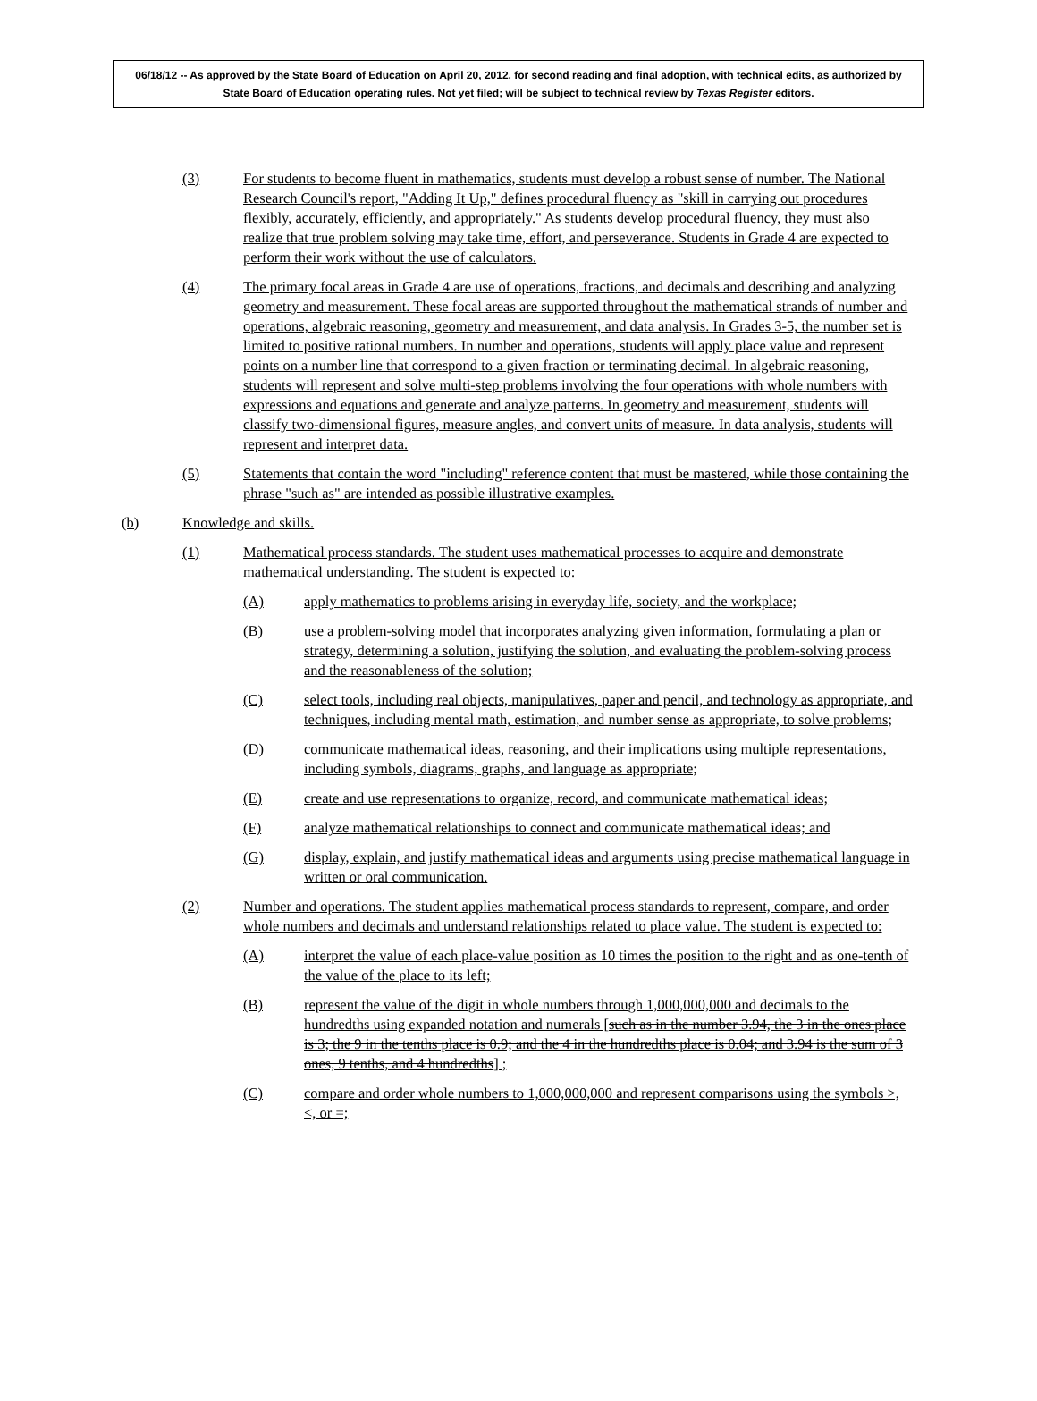06/18/12 -- As approved by the State Board of Education on April 20, 2012, for second reading and final adoption, with technical edits, as authorized by State Board of Education operating rules. Not yet filed; will be subject to technical review by Texas Register editors.
(3) For students to become fluent in mathematics, students must develop a robust sense of number. The National Research Council's report, "Adding It Up," defines procedural fluency as "skill in carrying out procedures flexibly, accurately, efficiently, and appropriately." As students develop procedural fluency, they must also realize that true problem solving may take time, effort, and perseverance. Students in Grade 4 are expected to perform their work without the use of calculators.
(4) The primary focal areas in Grade 4 are use of operations, fractions, and decimals and describing and analyzing geometry and measurement. These focal areas are supported throughout the mathematical strands of number and operations, algebraic reasoning, geometry and measurement, and data analysis. In Grades 3-5, the number set is limited to positive rational numbers. In number and operations, students will apply place value and represent points on a number line that correspond to a given fraction or terminating decimal. In algebraic reasoning, students will represent and solve multi-step problems involving the four operations with whole numbers with expressions and equations and generate and analyze patterns. In geometry and measurement, students will classify two-dimensional figures, measure angles, and convert units of measure. In data analysis, students will represent and interpret data.
(5) Statements that contain the word "including" reference content that must be mastered, while those containing the phrase "such as" are intended as possible illustrative examples.
(b) Knowledge and skills.
(1) Mathematical process standards. The student uses mathematical processes to acquire and demonstrate mathematical understanding. The student is expected to:
(A) apply mathematics to problems arising in everyday life, society, and the workplace;
(B) use a problem-solving model that incorporates analyzing given information, formulating a plan or strategy, determining a solution, justifying the solution, and evaluating the problem-solving process and the reasonableness of the solution;
(C) select tools, including real objects, manipulatives, paper and pencil, and technology as appropriate, and techniques, including mental math, estimation, and number sense as appropriate, to solve problems;
(D) communicate mathematical ideas, reasoning, and their implications using multiple representations, including symbols, diagrams, graphs, and language as appropriate;
(E) create and use representations to organize, record, and communicate mathematical ideas;
(F) analyze mathematical relationships to connect and communicate mathematical ideas; and
(G) display, explain, and justify mathematical ideas and arguments using precise mathematical language in written or oral communication.
(2) Number and operations. The student applies mathematical process standards to represent, compare, and order whole numbers and decimals and understand relationships related to place value. The student is expected to:
(A) interpret the value of each place-value position as 10 times the position to the right and as one-tenth of the value of the place to its left;
(B) represent the value of the digit in whole numbers through 1,000,000,000 and decimals to the hundredths using expanded notation and numerals [such as in the number 3.94, the 3 in the ones place is 3; the 9 in the tenths place is 0.9; and the 4 in the hundredths place is 0.04; and 3.94 is the sum of 3 ones, 9 tenths, and 4 hundredths] ;
(C) compare and order whole numbers to 1,000,000,000 and represent comparisons using the symbols >, <, or =;